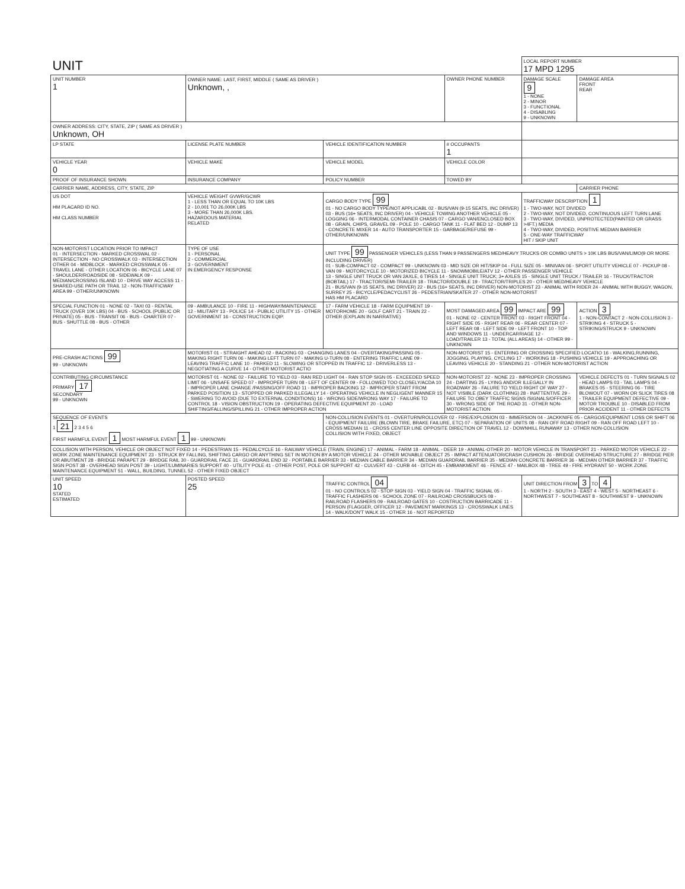| UNIT | | | | LOCAL REPORT NUMBER 17 MPD 1295 | |
| UNIT NUMBER 1 | OWNER NAME: LAST, FIRST, MIDDLE ( SAME AS DRIVER ) Unknown, , | | OWNER PHONE NUMBER | DAMAGE SCALE 9 1 - NONE 2 - MINOR 3 - FUNCTIONAL 4 - DISABLING 9 - UNKNOWN | DAMAGE AREA FRONT REAR |
| OWNER ADDRESS: CITY, STATE, ZIP ( SAME AS DRIVER ) Unknown, OH | | | | | |
| LP STATE | LICENSE PLATE NUMBER | VEHICLE IDENTIFICATION NUMBER | # OCCUPANTS 1 | | |
| VEHICLE YEAR 0 | VEHICLE MAKE | VEHICLE MODEL | VEHICLE COLOR | | |
| PROOF OF INSURANCE SHOWN | INSURANCE COMPANY | POLICY NUMBER | TOWED BY | | |
| CARRIER NAME, ADDRESS, CITY, STATE, ZIP | | | | | CARRIER PHONE |
| US DOT HM PLACARD ID NO. HM CLASS NUMBER | VEHICLE WEIGHT GVWR/GCWR 1 - LESS THAN OR EQUAL TO 10K LBS 2 - 10,001 TO 26,000K LBS 3 - MORE THAN 26,000K LBS. HAZARDOUS MATERIAL RELATED | CARGO BODY TYPE 99 01 - NO CARGO BODY TYPE/NOT APPLICABL 02 - BUS/VAN (9-15 SEATS, INC DRIVER) 03 - BUS (16+ SEATS, INC DRIVER) 04 - VEHICLE TOWING ANOTHER VEHICLE 05 - LOGGING 06 - INTERMODAL CONTAINER CHASIS 07 - CARGO VAN/ENCLOSED BOX 08 - GRAIN, CHIPS, GRAVEL 09 - POLE 10 - CARGO TANK 11 - FLAT BED 12 - DUMP 13 - CONCRETE MIXER 14 - AUTO TRANSPORTER 15 - GARBAGE/REFUSE 99 - OTHER/UNKNOWN | | TRAFFICWAY DESCRIPTION 1 1 - TWO-WAY, NOT DIVIDED 2 - TWO-WAY, NOT DIVIDED, CONTINUOUS LEFT TURN LANE 3 - TWO-WAY, DIVIDED, UNPROTECTED(PAINTED OR GRASS >4FT.) MEDIA 4 - TWO-WAY, DIVIDED, POSITIVE MEDIAN BARRIER 5 - ONE-WAY TRAFFICWAY HIT / SKIP UNIT | |
| NON-MOTORIST LOCATION PRIOR TO IMPACT 01 - INTERSECTION - MARKED CROSSWAL 02 - INTERSECTION - NO CROSSWALK 03 - INTERSECTION OTHER 04 - MIDBLOCK - MARKED CROSSWALK 05 - TRAVEL LANE - OTHER LOCATION 06 - BICYCLE LANE 07 - SHOULDER/ROADSIDE 08 - SIDEWALK 09 - MEDIAN/CROSSING ISLAND 10 - DRIVE WAY ACCESS 11 - SHARED-USE PATH OR TRAIL 12 - NON-TRAFFICWAY AREA 99 - OTHER/UNKNOWN | TYPE OF USE 1 - PERSONAL 2 - COMMERCIAL 3 - GOVERNMENT IN EMERGENCY RESPONSE | UNIT TYPE 99 PASSENGER VEHICLES (LESS THAN 9 PASSENGERS MED/HEAVY TRUCKS OR COMBO UNITS > 10K LBS BUS/VAN/LIMO(9 OR MORE INCLUDING DRIVER) 01 - SUB-COMPACT 02 - COMPACT 99 - UNKNOWN 03 - MID SIZE OR HIT/SKIP 04 - FULL SIZE 05 - MINIVAN 06 - SPORT UTILITY VEHICLE 07 - PICKUP 08 - VAN 09 - MOTORCYCLE 10 - MOTORIZED BICYCLE 11 - SNOWMOBILE/ATV 12 - OTHER PASSENGER VEHICLE 13 - SINGLE UNIT TRUCK OR VAN 2AXLE, 6 TIRES 14 - SINGLE UNIT TRUCK; 3+ AXLES 15 - SINGLE UNIT TRUCK / TRAILER 16 - TRUCK/TRACTOR (BOBTAIL) 17 - TRACTOR/SEMI-TRAILER 18 - TRACTOR/DOUBLE 19 - TRACTOR/TRIPLES 20 - OTHER MED/HEAVY VEHICLE 21 - BUS/VAN (9-15 SEATS, INC DRIVER) 22 - BUS (16+ SEATS, INC DRIVER) NON-MOTORIST 23 - ANIMAL WITH RIDER 24 - ANIMAL WITH BUGGY, WAGON, SURREY 25 - BICYCLE/PEDACYCLIST 26 - PEDESTRIAN/SKATER 27 - OTHER NON-MOTORIST HAS HM PLACARD | | | |
| SPECIAL FUNCTION 01 - NONE 02 - TAXI 03 - RENTAL TRUCK (OVER 10K LBS) 04 - BUS - SCHOOL (PUBLIC OR PRIVATE) 05 - BUS - TRANSIT 06 - BUS - CHARTER 07 - BUS - SHUTTLE 08 - BUS - OTHER | 09 - AMBULANCE 10 - FIRE 11 - HIGHWAY/MAINTENANCE 12 - MILITARY 13 - POLICE 14 - PUBLIC UTILITY 15 - OTHER GOVERNMENT 16 - CONSTRUCTION EQIP. | 17 - FARM VEHICLE 18 - FARM EQUIPMENT 19 - MOTORHOME 20 - GOLF CART 21 - TRAIN 22 - OTHER (EXPLAIN IN NARRATIVE) | MOST DAMAGED AREA 99 IMPACT ARE 99 01 - NONE 02 - CENTER FRONT 03 - RIGHT FRONT 04 - RIGHT SIDE 05 - RIGHT REAR 06 - REAR CENTER 07 - LEFT REAR 08 - LEFT SIDE 09 - LEFT FRONT 10 - TOP AND WINDOWS 11 - UNDERCARRIAGE 12 - LOAD/TRAILER 13 - TOTAL (ALL AREAS) 14 - OTHER 99 - UNKNOWN | | ACTION 3 1 - NON-CONTACT 2 - NON-COLLISION 3 - STRIKING 4 - STRUCK 5 - STRIKING/STRUCK 9 - UNKNOWN |
| PRE-CRASH ACTIONS 99 99 - UNKNOWN | MOTORIST 01 - STRAIGHT AHEAD 02 - BACKING 03 - CHANGING LANES 04 - OVERTAKING/PASSING 05 - MAKING RIGHT TURN 06 - MAKING LEFT TURN 07 - MAKING U-TURN 08 - ENTERING TRAFFIC LANE 09 - LEAVING TRAFFIC LANE 10 - PARKED 11 - SLOWING OR STOPPED IN TRAFFIC 12 - DRIVERLESS 13 - NEGOTIATING A CURVE 14 - OTHER MOTORIST ACTIO | | NON-MOTORIST 15 - ENTERING OR CROSSING SPECIFIED LOCATIO 16 - WALKING,RUNNING, JOGGING, PLAYING, CYCLING 17 - WORKING 18 - PUSHING VEHICLE 19 - APPROACHING OR LEAVING VEHICLE 20 - STANDING 21 - OTHER NON-MOTORIST ACTION | | |
| CONTRIBUTING CIRCUMSTANCE PRIMARY 17 SECONDARY 99 - UNKNOWN | MOTORIST 01 - NONE 02 - FAILURE TO YIELD 03 - RAN RED LIGHT 04 - RAN STOP SIGN 05 - EXCEEDED SPEED LIMIT 06 - UNSAFE SPEED 07 - IMPROPER TURN 08 - LEFT OF CENTER 09 - FOLLOWED TOO CLOSELY/ACDA 10 - IMPROPER LANE CHANGE /PASSING/OFF ROAD 11 - IMPROPER BACKING 12 - IMPROPER START FROM PARKED POSITION 13 - STOPPED OR PARKED ILLEGALLY 14 - OPERATING VEHICLE IN NEGLIGENT MANNER 15 - SWERING TO AVOID (DUE TO EXTERNAL CONDITIONS) 16 - WRONG SIDE/WRONG WAY 17 - FAILURE TO CONTROL 18 - VISION OBSTRUCTION 19 - OPERATING DEFECTIVE EQUIPMENT 20 - LOAD SHIFTING/FALLING/SPILLING 21 - OTHER IMPROPER ACTION | | NON-MOTORIST 22 - NONE 23 - IMPROPER CROSSING 24 - DARTING 25 - LYING AND/OR ILLEGALLY IN ROADWAY 26 - FALURE TO YIELD RIGHT OF WAY 27 - NOT VISIBLE (DARK CLOTHING) 28 - INATTENTIVE 29 - FAILURE TO OBEY TRAFFIC SIGNS /SIGNALS/OFFICER 30 - WRONG SIDE OF THE ROAD 31 - OTHER NON-MOTORIST ACTION | | VEHICLE DEFECTS 01 - TURN SIGNALS 02 - HEAD LAMPS 03 - TAIL LAMPS 04 - BRAKES 05 - STEERING 06 - TIRE BLOWOUT 07 - WORN OR SLICK TIRES 08 - TRAILER EQUIPMENT DEFECTIVE 09 - MOTOR TROUBLE 10 - DISABLED FROM PRIOR ACCIDENT 11 - OTHER DEFECTS |
| SEQUENCE OF EVENTS 1 21 2 3 4 5 6 FIRST HARMFUL EVENT 1 MOST HARMFUL EVENT 1 99 - UNKNOWN | | NON-COLLISION EVENTS 01 - OVERTURN/ROLLOVER 02 - FIRE/EXPLOSION 03 - IMMERSION 04 - JACKKNIFE 05 - CARGO/EQUIPMENT LOSS OR SHIFT 06 - EQUIPMENT FAILURE (BLOWN TIRE, BRAKE FAILURE, ETC) 07 - SEPARATION OF UNITS 08 - RAN OFF ROAD RIGHT 09 - RAN OFF ROAD LEFT 10 - CROSS MEDIAN 11 - CROSS CENTER LINE OPPOSITE DIRECTION OF TRAVEL 12 - DOWNHILL RUNAWAY 13 - OTHER NON-COLLISION COLLISION WITH FIXED, OBJECT | | | |
| COLLISION WITH PERSON, VEHICLE OR OBJECT NOT FIXED 14 - PEDESTRIAN 15 - PEDALCYCLE 16 - RAILWAY VEHICLE (TRAIN, ENGINE) 17 - ANIMAL - FARM 18 - ANIMAL - DEER 19 - ANIMAL-OTHER 20 - MOTOR VEHICLE IN TRANSPORT 21 - PARKED MOTOR VEHICLE 22 - WORK ZONE MAINTENANCE EQUIPMENT 23 - STRUCK BY FALLING, SHIFTING CARGO OR ANYTHING SET IN MOTION BY A MOTOR VEHICLE 24 - OTHER MOVABLE OBJECT 25 - IMPACT ATTENUATOR/CRASH CUSHION 26 - BRIDGE OVERHEAD STRUCTURE 27 - BRIDGE PIER OR ABUTMENT 28 - BRIDGE PARAPET 29 - BRIDGE RAIL 30 - GUARDRAIL FACE 31 - GUARDRAIL END 32 - PORTABLE BARRIER 33 - MEDIAN CABLE BARRIER 34 - MEDIAN GUARDRAIL BARRIER 35 - MEDIAN CONCRETE BARRIER 36 - MEDIAN OTHER BARRIER 37 - TRAFFIC SIGN POST 38 - OVERHEAD SIGN POST 39 - LIGHT/LUMINARIES SUPPORT 40 - UTILITY POLE 41 - OTHER POST, POLE OR SUPPORT 42 - CULVERT 43 - CURB 44 - DITCH 45 - EMBANKMENT 46 - FENCE 47 - MAILBOX 48 - TREE 49 - FIRE HYDRANT 50 - WORK ZONE MAINTENANCE EQUIPMENT 51 - WALL, BUILDING, TUNNEL 52 - OTHER FIXED OBJECT | | | | | |
| UNIT SPEED 10 STATED ESTIMATED | POSTED SPEED 25 | TRAFFIC CONTROL 04 01 - NO CONTROLS 02 - STOP SIGN 03 - YIELD SIGN 04 - TRAFFIC SIGNAL 05 - TRAFFIC FLASHERS 06 - SCHOOL ZONE 07 - RAILROAD CROSSBUCKS 08 - RAILROAD FLASHERS 09 - RAILROAD GATES 10 - COSTRUCTION BARRICADE 11 - PERSON (FLAGGER, OFFICER 12 - PAVEMENT MARKINGS 13 - CROSSWALK LINES 14 - WALK/DON'T WALK 15 - OTHER 16 - NOT REPORTED | | UNIT DIRECTION FROM 3 TO 4 1 - NORTH 2 - SOUTH 3 - EAST 4 - WEST 5 - NORTHEAST 6 - NORTHWEST 7 - SOUTHEAST 8 - SOUTHWEST 9 - UNKNOWN | |